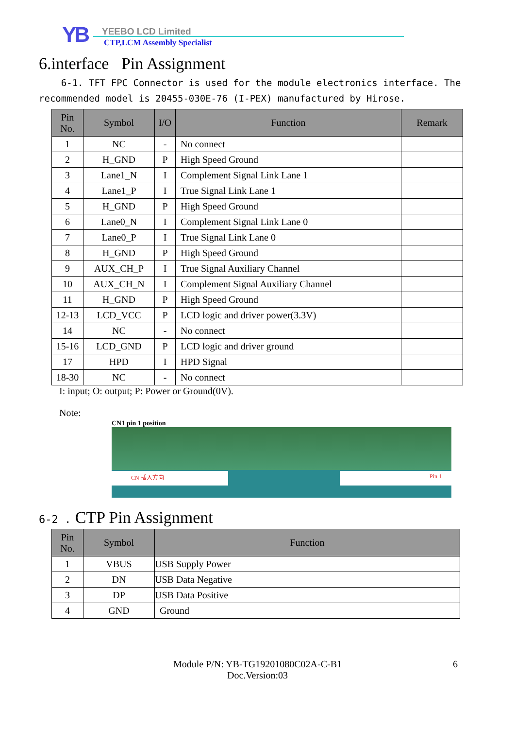YB YEEBO LCD Limited
CTP,LCM Assembly Specialist
6.interface Pin Assignment
6-1. TFT FPC Connector is used for the module electronics interface. The recommended model is 20455-030E-76 (I-PEX) manufactured by Hirose.
| Pin No. | Symbol | I/O | Function | Remark |
| --- | --- | --- | --- | --- |
| 1 | NC | - | No connect | |
| 2 | H_GND | P | High Speed Ground | |
| 3 | Lane1_N | I | Complement Signal Link Lane 1 | |
| 4 | Lane1_P | I | True Signal Link Lane 1 | |
| 5 | H_GND | P | High Speed Ground | |
| 6 | Lane0_N | I | Complement Signal Link Lane 0 | |
| 7 | Lane0_P | I | True Signal Link Lane 0 | |
| 8 | H_GND | P | High Speed Ground | |
| 9 | AUX_CH_P | I | True Signal Auxiliary Channel | |
| 10 | AUX_CH_N | I | Complement Signal Auxiliary Channel | |
| 11 | H_GND | P | High Speed Ground | |
| 12-13 | LCD_VCC | P | LCD logic and driver power(3.3V) | |
| 14 | NC | - | No connect | |
| 15-16 | LCD_GND | P | LCD logic and driver ground | |
| 17 | HPD | I | HPD Signal | |
| 18-30 | NC | - | No connect | |
I: input; O: output; P: Power or Ground(0V).
Note:
CN1 pin 1 position
CN 插入方向 Pin 1
6-2 . CTP Pin Assignment
| Pin No. | Symbol | Function |
| --- | --- | --- |
| 1 | VBUS | USB Supply Power |
| 2 | DN | USB Data Negative |
| 3 | DP | USB Data Positive |
| 4 | GND | Ground |
Module P/N: YB-TG19201080C02A-C-B1 6
Doc.Version:03